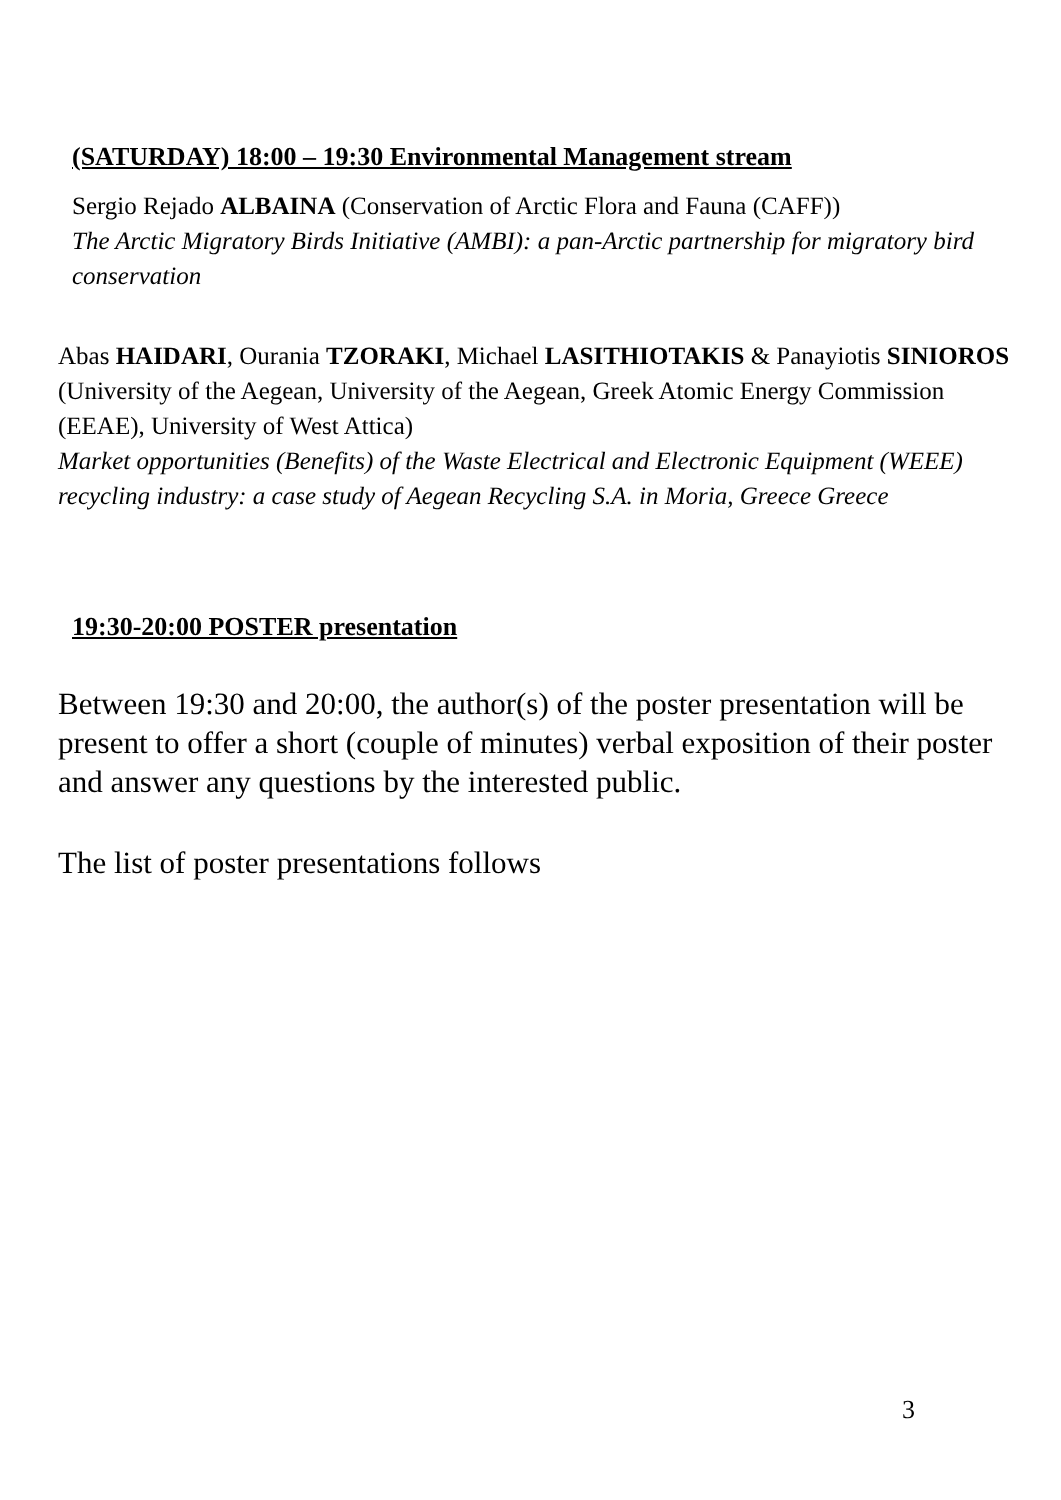(SATURDAY) 18:00 – 19:30 Environmental Management stream
Sergio Rejado ALBAINA (Conservation of Arctic Flora and Fauna (CAFF))
The Arctic Migratory Birds Initiative (AMBI): a pan-Arctic partnership for migratory bird conservation
Abas HAIDARI, Ourania TZORAKI, Michael LASITHIOTAKIS & Panayiotis SINIOROS (University of the Aegean, University of the Aegean, Greek Atomic Energy Commission (EEAE), University of West Attica)
Market opportunities (Benefits) of the Waste Electrical and Electronic Equipment (WEEE) recycling industry: a case study of Aegean Recycling S.A. in Moria, Greece Greece
19:30-20:00 POSTER presentation
Between 19:30 and 20:00, the author(s) of the poster presentation will be present to offer a short (couple of minutes) verbal exposition of their poster and answer any questions by the interested public.
The list of poster presentations follows
3